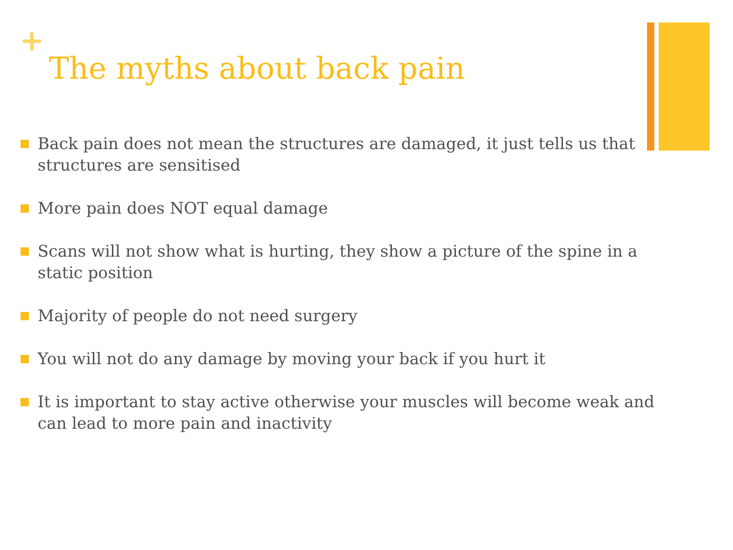+
The myths about back pain
Back pain does not mean the structures are damaged, it just tells us that structures are sensitised
More pain does NOT equal damage
Scans will not show what is hurting, they show a picture of the spine in a static position
Majority of people do not need surgery
You will not do any damage by moving your back if you hurt it
It is important to stay active otherwise your muscles will become weak and can lead to more pain and inactivity